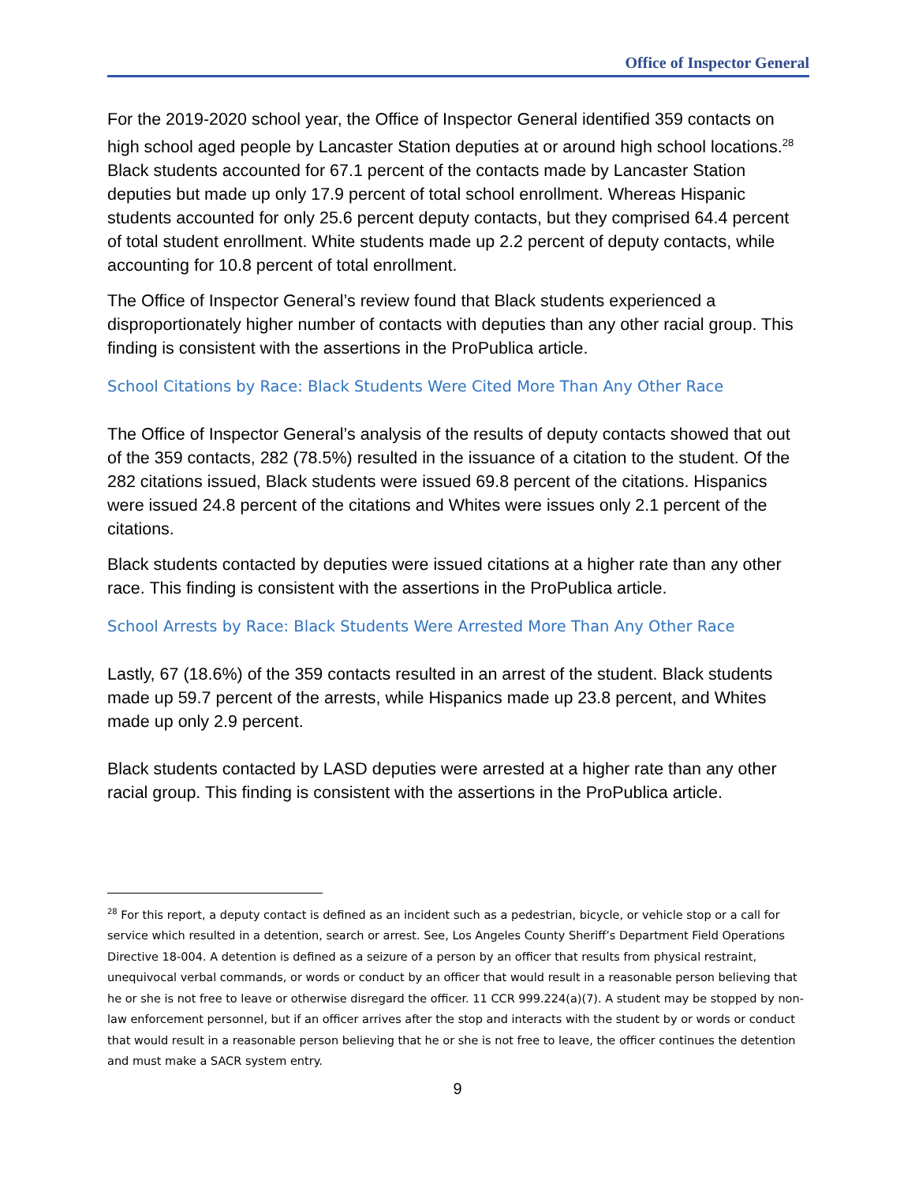Office of Inspector General
For the 2019-2020 school year, the Office of Inspector General identified 359 contacts on high school aged people by Lancaster Station deputies at or around high school locations.<sup>28</sup> Black students accounted for 67.1 percent of the contacts made by Lancaster Station deputies but made up only 17.9 percent of total school enrollment. Whereas Hispanic students accounted for only 25.6 percent deputy contacts, but they comprised 64.4 percent of total student enrollment. White students made up 2.2 percent of deputy contacts, while accounting for 10.8 percent of total enrollment.
The Office of Inspector General’s review found that Black students experienced a disproportionately higher number of contacts with deputies than any other racial group. This finding is consistent with the assertions in the ProPublica article.
School Citations by Race: Black Students Were Cited More Than Any Other Race
The Office of Inspector General’s analysis of the results of deputy contacts showed that out of the 359 contacts, 282 (78.5%) resulted in the issuance of a citation to the student. Of the 282 citations issued, Black students were issued 69.8 percent of the citations. Hispanics were issued 24.8 percent of the citations and Whites were issues only 2.1 percent of the citations.
Black students contacted by deputies were issued citations at a higher rate than any other race. This finding is consistent with the assertions in the ProPublica article.
School Arrests by Race: Black Students Were Arrested More Than Any Other Race
Lastly, 67 (18.6%) of the 359 contacts resulted in an arrest of the student. Black students made up 59.7 percent of the arrests, while Hispanics made up 23.8 percent, and Whites made up only 2.9 percent.
Black students contacted by LASD deputies were arrested at a higher rate than any other racial group. This finding is consistent with the assertions in the ProPublica article.
<sup>28</sup> For this report, a deputy contact is defined as an incident such as a pedestrian, bicycle, or vehicle stop or a call for service which resulted in a detention, search or arrest. See, Los Angeles County Sheriff’s Department Field Operations Directive 18-004. A detention is defined as a seizure of a person by an officer that results from physical restraint, unequivocal verbal commands, or words or conduct by an officer that would result in a reasonable person believing that he or she is not free to leave or otherwise disregard the officer. 11 CCR 999.224(a)(7). A student may be stopped by non-law enforcement personnel, but if an officer arrives after the stop and interacts with the student by or words or conduct that would result in a reasonable person believing that he or she is not free to leave, the officer continues the detention and must make a SACR system entry.
9